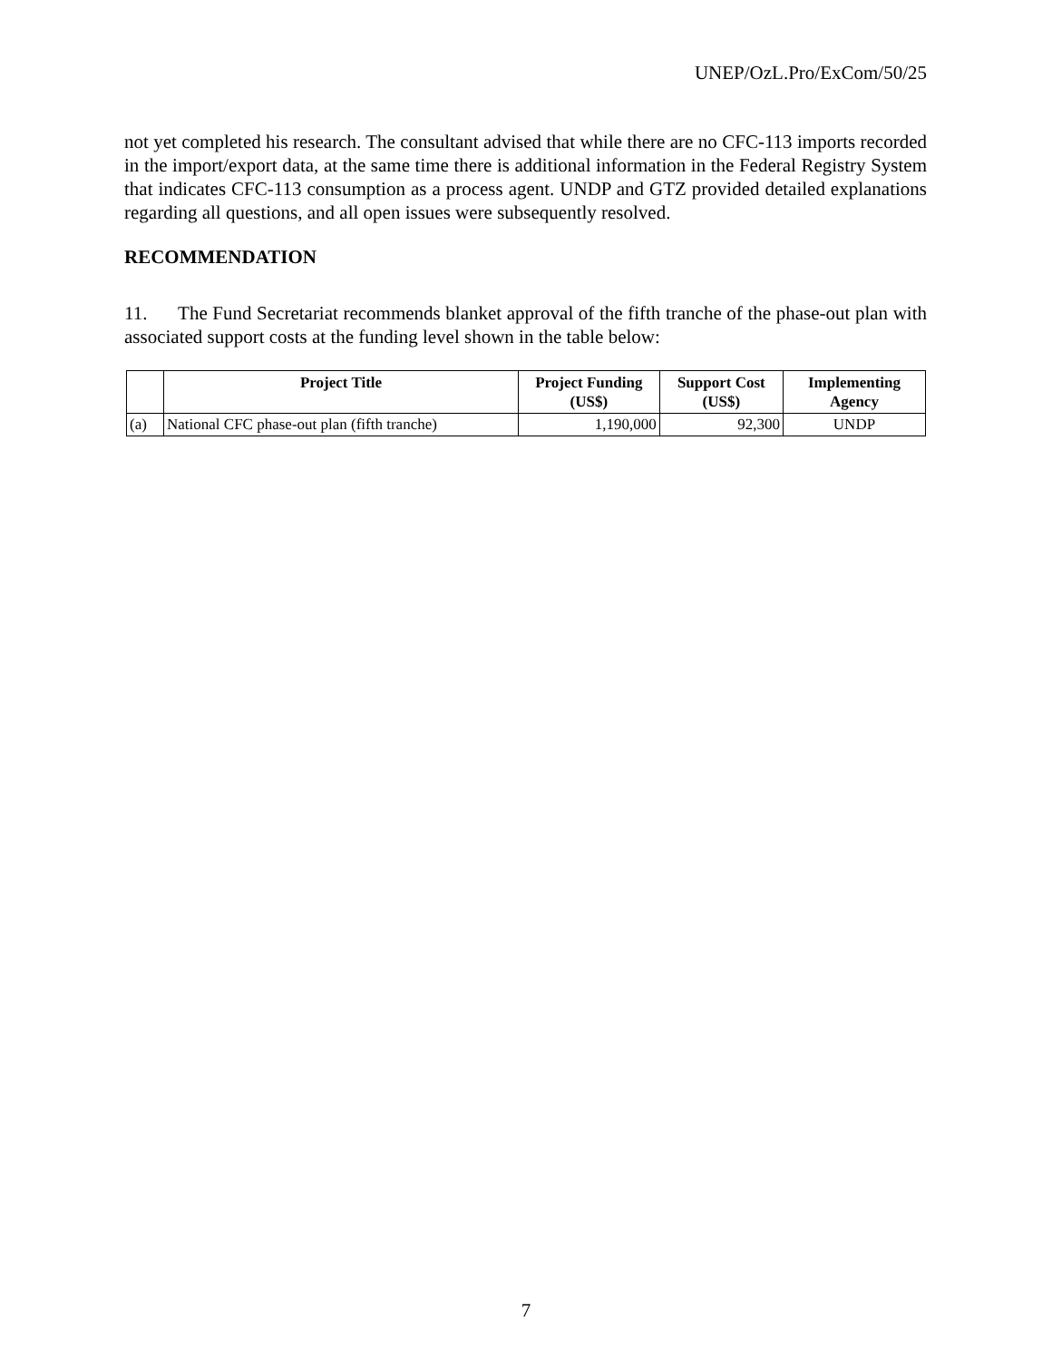UNEP/OzL.Pro/ExCom/50/25
not yet completed his research. The consultant advised that while there are no CFC-113 imports recorded in the import/export data, at the same time there is additional information in the Federal Registry System that indicates CFC-113 consumption as a process agent. UNDP and GTZ provided detailed explanations regarding all questions, and all open issues were subsequently resolved.
RECOMMENDATION
11. The Fund Secretariat recommends blanket approval of the fifth tranche of the phase-out plan with associated support costs at the funding level shown in the table below:
| | Project Title | Project Funding (US$) | Support Cost (US$) | Implementing Agency |
| --- | --- | --- | --- | --- |
| (a) | National CFC phase-out plan (fifth tranche) | 1,190,000 | 92,300 | UNDP |
7